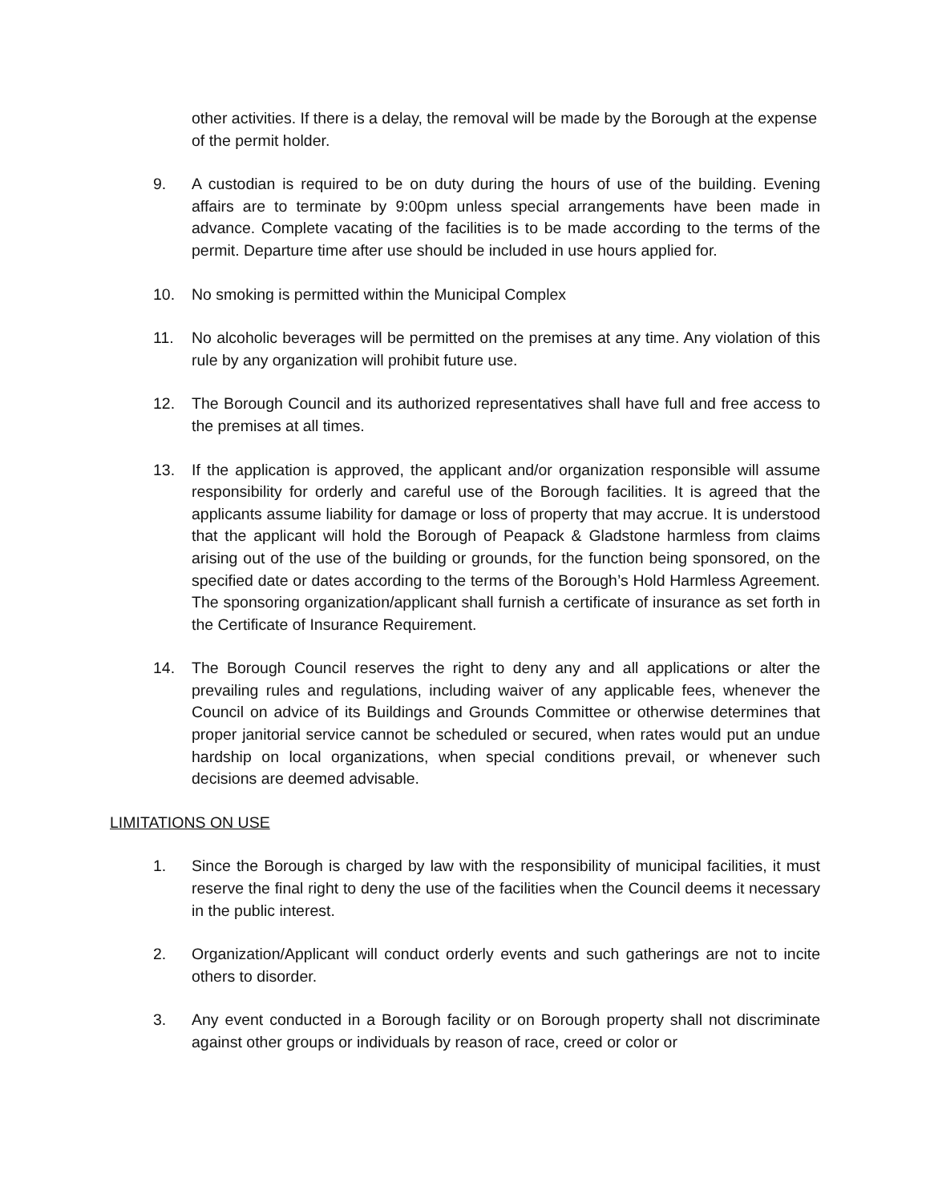other activities. If there is a delay, the removal will be made by the Borough at the expense of the permit holder.
9. A custodian is required to be on duty during the hours of use of the building. Evening affairs are to terminate by 9:00pm unless special arrangements have been made in advance. Complete vacating of the facilities is to be made according to the terms of the permit. Departure time after use should be included in use hours applied for.
10. No smoking is permitted within the Municipal Complex
11. No alcoholic beverages will be permitted on the premises at any time. Any violation of this rule by any organization will prohibit future use.
12. The Borough Council and its authorized representatives shall have full and free access to the premises at all times.
13. If the application is approved, the applicant and/or organization responsible will assume responsibility for orderly and careful use of the Borough facilities. It is agreed that the applicants assume liability for damage or loss of property that may accrue. It is understood that the applicant will hold the Borough of Peapack & Gladstone harmless from claims arising out of the use of the building or grounds, for the function being sponsored, on the specified date or dates according to the terms of the Borough’s Hold Harmless Agreement. The sponsoring organization/applicant shall furnish a certificate of insurance as set forth in the Certificate of Insurance Requirement.
14. The Borough Council reserves the right to deny any and all applications or alter the prevailing rules and regulations, including waiver of any applicable fees, whenever the Council on advice of its Buildings and Grounds Committee or otherwise determines that proper janitorial service cannot be scheduled or secured, when rates would put an undue hardship on local organizations, when special conditions prevail, or whenever such decisions are deemed advisable.
LIMITATIONS ON USE
1. Since the Borough is charged by law with the responsibility of municipal facilities, it must reserve the final right to deny the use of the facilities when the Council deems it necessary in the public interest.
2. Organization/Applicant will conduct orderly events and such gatherings are not to incite others to disorder.
3. Any event conducted in a Borough facility or on Borough property shall not discriminate against other groups or individuals by reason of race, creed or color or